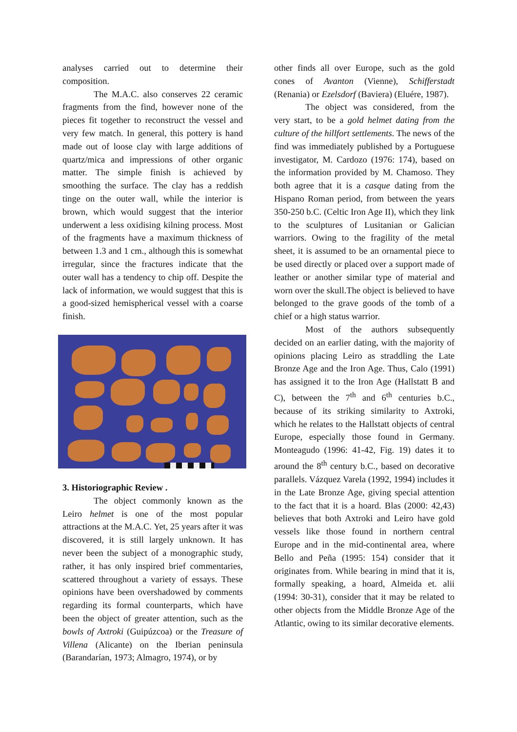analyses carried out to determine their composition.
The M.A.C. also conserves 22 ceramic fragments from the find, however none of the pieces fit together to reconstruct the vessel and very few match. In general, this pottery is hand made out of loose clay with large additions of quartz/mica and impressions of other organic matter. The simple finish is achieved by smoothing the surface. The clay has a reddish tinge on the outer wall, while the interior is brown, which would suggest that the interior underwent a less oxidising kilning process. Most of the fragments have a maximum thickness of between 1.3 and 1 cm., although this is somewhat irregular, since the fractures indicate that the outer wall has a tendency to chip off. Despite the lack of information, we would suggest that this is a good-sized hemispherical vessel with a coarse finish.
3. Historiographic Review .
The object commonly known as the Leiro helmet is one of the most popular attractions at the M.A.C. Yet, 25 years after it was discovered, it is still largely unknown. It has never been the subject of a monographic study, rather, it has only inspired brief commentaries, scattered throughout a variety of essays. These opinions have been overshadowed by comments regarding its formal counterparts, which have been the object of greater attention, such as the bowls of Axtroki (Guipúzcoa) or the Treasure of Villena (Alicante) on the Iberian peninsula (Barandarían, 1973; Almagro, 1974), or by
other finds all over Europe, such as the gold cones of Avanton (Vienne), Schifferstadt (Renania) or Ezelsdorf (Baviera) (Eluére, 1987).
The object was considered, from the very start, to be a gold helmet dating from the culture of the hillfort settlements. The news of the find was immediately published by a Portuguese investigator, M. Cardozo (1976: 174), based on the information provided by M. Chamoso. They both agree that it is a casque dating from the Hispano Roman period, from between the years 350-250 b.C. (Celtic Iron Age II), which they link to the sculptures of Lusitanian or Galician warriors. Owing to the fragility of the metal sheet, it is assumed to be an ornamental piece to be used directly or placed over a support made of leather or another similar type of material and worn over the skull.The object is believed to have belonged to the grave goods of the tomb of a chief or a high status warrior.
Most of the authors subsequently decided on an earlier dating, with the majority of opinions placing Leiro as straddling the Late Bronze Age and the Iron Age. Thus, Calo (1991) has assigned it to the Iron Age (Hallstatt B and C), between the 7<sup>th</sup> and 6<sup>th</sup> centuries b.C., because of its striking similarity to Axtroki, which he relates to the Hallstatt objects of central Europe, especially those found in Germany. Monteagudo (1996: 41-42, Fig. 19) dates it to around the 8<sup>th</sup> century b.C., based on decorative parallels. Vázquez Varela (1992, 1994) includes it in the Late Bronze Age, giving special attention to the fact that it is a hoard. Blas (2000: 42,43) believes that both Axtroki and Leiro have gold vessels like those found in northern central Europe and in the mid-continental area, where Bello and Peña (1995: 154) consider that it originates from. While bearing in mind that it is, formally speaking, a hoard, Almeida et. alii (1994: 30-31), consider that it may be related to other objects from the Middle Bronze Age of the Atlantic, owing to its similar decorative elements.